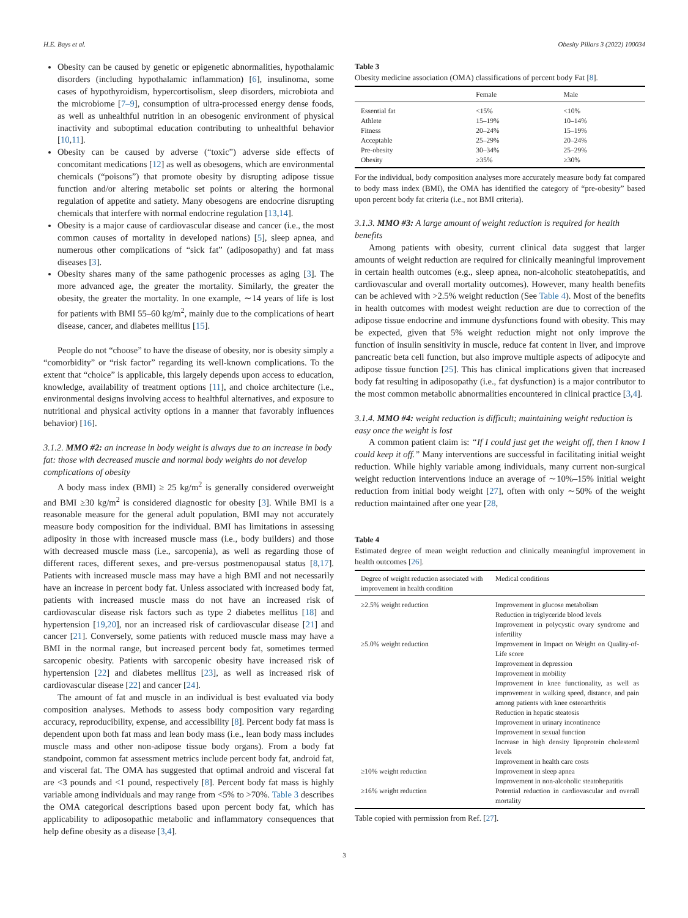H.E. Bays et al. Obesity Pillars 3 (2022) 100034
Obesity can be caused by genetic or epigenetic abnormalities, hypothalamic disorders (including hypothalamic inflammation) [6], insulinoma, some cases of hypothyroidism, hypercortisolism, sleep disorders, microbiota and the microbiome [7–9], consumption of ultra-processed energy dense foods, as well as unhealthful nutrition in an obesogenic environment of physical inactivity and suboptimal education contributing to unhealthful behavior [10,11].
Obesity can be caused by adverse (“toxic”) adverse side effects of concomitant medications [12] as well as obesogens, which are environmental chemicals (“poisons”) that promote obesity by disrupting adipose tissue function and/or altering metabolic set points or altering the hormonal regulation of appetite and satiety. Many obesogens are endocrine disrupting chemicals that interfere with normal endocrine regulation [13,14].
Obesity is a major cause of cardiovascular disease and cancer (i.e., the most common causes of mortality in developed nations) [5], sleep apnea, and numerous other complications of “sick fat” (adiposopathy) and fat mass diseases [3].
Obesity shares many of the same pathogenic processes as aging [3]. The more advanced age, the greater the mortality. Similarly, the greater the obesity, the greater the mortality. In one example, ∼14 years of life is lost for patients with BMI 55–60 kg/m<sup>2</sup>, mainly due to the complications of heart disease, cancer, and diabetes mellitus [15].
People do not “choose” to have the disease of obesity, nor is obesity simply a “comorbidity” or “risk factor” regarding its well-known complications. To the extent that “choice” is applicable, this largely depends upon access to education, knowledge, availability of treatment options [11], and choice architecture (i.e., environmental designs involving access to healthful alternatives, and exposure to nutritional and physical activity options in a manner that favorably influences behavior) [16].
3.1.2. MMO #2: an increase in body weight is always due to an increase in body fat: those with decreased muscle and normal body weights do not develop complications of obesity
A body mass index (BMI) ≥ 25 kg/m<sup>2</sup> is generally considered overweight and BMI ≥30 kg/m<sup>2</sup> is considered diagnostic for obesity [3]. While BMI is a reasonable measure for the general adult population, BMI may not accurately measure body composition for the individual. BMI has limitations in assessing adiposity in those with increased muscle mass (i.e., body builders) and those with decreased muscle mass (i.e., sarcopenia), as well as regarding those of different races, different sexes, and pre-versus postmenopausal status [8,17]. Patients with increased muscle mass may have a high BMI and not necessarily have an increase in percent body fat. Unless associated with increased body fat, patients with increased muscle mass do not have an increased risk of cardiovascular disease risk factors such as type 2 diabetes mellitus [18] and hypertension [19,20], nor an increased risk of cardiovascular disease [21] and cancer [21]. Conversely, some patients with reduced muscle mass may have a BMI in the normal range, but increased percent body fat, sometimes termed sarcopenic obesity. Patients with sarcopenic obesity have increased risk of hypertension [22] and diabetes mellitus [23], as well as increased risk of cardiovascular disease [22] and cancer [24].
The amount of fat and muscle in an individual is best evaluated via body composition analyses. Methods to assess body composition vary regarding accuracy, reproducibility, expense, and accessibility [8]. Percent body fat mass is dependent upon both fat mass and lean body mass (i.e., lean body mass includes muscle mass and other non-adipose tissue body organs). From a body fat standpoint, common fat assessment metrics include percent body fat, android fat, and visceral fat. The OMA has suggested that optimal android and visceral fat are <3 pounds and <1 pound, respectively [8]. Percent body fat mass is highly variable among individuals and may range from <5% to >70%. Table 3 describes the OMA categorical descriptions based upon percent body fat, which has applicability to adiposopathic metabolic and inflammatory consequences that help define obesity as a disease [3,4].
Table 3
Obesity medicine association (OMA) classifications of percent body Fat [8].
| | Female | Male |
| --- | --- | --- |
| Essential fat | <15% | <10% |
| Athlete | 15–19% | 10–14% |
| Fitness | 20–24% | 15–19% |
| Acceptable | 25–29% | 20–24% |
| Pre-obesity | 30–34% | 25–29% |
| Obesity | ≥35% | ≥30% |
For the individual, body composition analyses more accurately measure body fat compared to body mass index (BMI), the OMA has identified the category of “pre-obesity” based upon percent body fat criteria (i.e., not BMI criteria).
3.1.3. MMO #3: A large amount of weight reduction is required for health benefits
Among patients with obesity, current clinical data suggest that larger amounts of weight reduction are required for clinically meaningful improvement in certain health outcomes (e.g., sleep apnea, non-alcoholic steatohepatitis, and cardiovascular and overall mortality outcomes). However, many health benefits can be achieved with >2.5% weight reduction (See Table 4). Most of the benefits in health outcomes with modest weight reduction are due to correction of the adipose tissue endocrine and immune dysfunctions found with obesity. This may be expected, given that 5% weight reduction might not only improve the function of insulin sensitivity in muscle, reduce fat content in liver, and improve pancreatic beta cell function, but also improve multiple aspects of adipocyte and adipose tissue function [25]. This has clinical implications given that increased body fat resulting in adiposopathy (i.e., fat dysfunction) is a major contributor to the most common metabolic abnormalities encountered in clinical practice [3,4].
3.1.4. MMO #4: weight reduction is difficult; maintaining weight reduction is easy once the weight is lost
A common patient claim is: “If I could just get the weight off, then I know I could keep it off.” Many interventions are successful in facilitating initial weight reduction. While highly variable among individuals, many current non-surgical weight reduction interventions induce an average of ∼10%–15% initial weight reduction from initial body weight [27], often with only ∼50% of the weight reduction maintained after one year [28,
Table 4
Estimated degree of mean weight reduction and clinically meaningful improvement in health outcomes [26].
| Degree of weight reduction associated with improvement in health condition | Medical conditions |
| --- | --- |
| ≥2.5% weight reduction | Improvement in glucose metabolism Reduction in triglyceride blood levels Improvement in polycystic ovary syndrome and infertility |
| ≥5.0% weight reduction | Improvement in Impact on Weight on Quality-of-Life score Improvement in depression Improvement in mobility Improvement in knee functionality, as well as improvement in walking speed, distance, and pain among patients with knee osteoarthritis Reduction in hepatic steatosis Improvement in urinary incontinence Improvement in sexual function Increase in high density lipoprotein cholesterol levels Improvement in health care costs |
| ≥10% weight reduction | Improvement in sleep apnea Improvement in non-alcoholic steatohepatitis |
| ≥16% weight reduction | Potential reduction in cardiovascular and overall mortality |
Table copied with permission from Ref. [27].
3